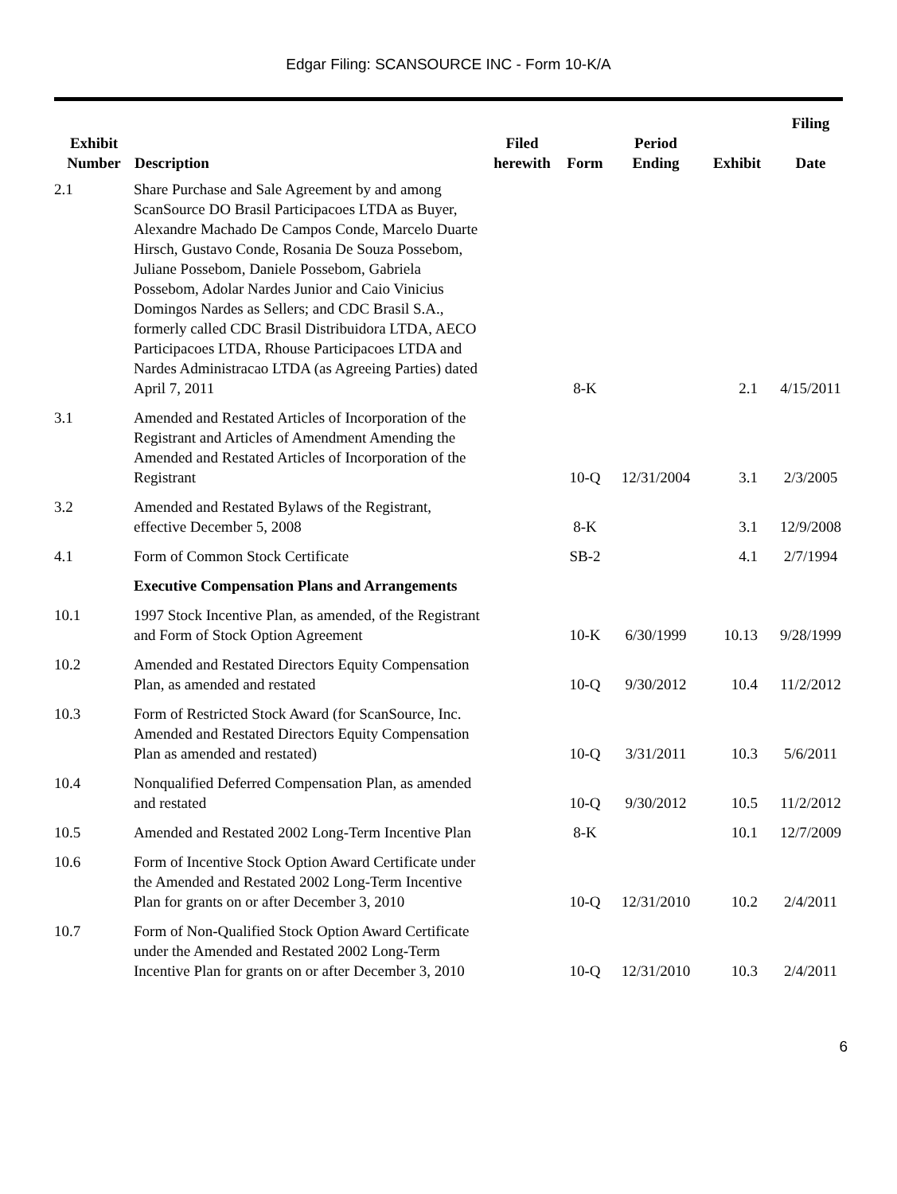Edgar Filing: SCANSOURCE INC - Form 10-K/A
| Exhibit Number | Description | Filed herewith | Form | Period Ending | Exhibit | Filing Date |
| --- | --- | --- | --- | --- | --- | --- |
| 2.1 | Share Purchase and Sale Agreement by and among ScanSource DO Brasil Participacoes LTDA as Buyer, Alexandre Machado De Campos Conde, Marcelo Duarte Hirsch, Gustavo Conde, Rosania De Souza Possebom, Juliane Possebom, Daniele Possebom, Gabriela Possebom, Adolar Nardes Junior and Caio Vinicius Domingos Nardes as Sellers; and CDC Brasil S.A., formerly called CDC Brasil Distribuidora LTDA, AECO Participacoes LTDA, Rhouse Participacoes LTDA and Nardes Administracao LTDA (as Agreeing Parties) dated April 7, 2011 | | 8-K | | 2.1 | 4/15/2011 |
| 3.1 | Amended and Restated Articles of Incorporation of the Registrant and Articles of Amendment Amending the Amended and Restated Articles of Incorporation of the Registrant | | 10-Q | 12/31/2004 | 3.1 | 2/3/2005 |
| 3.2 | Amended and Restated Bylaws of the Registrant, effective December 5, 2008 | | 8-K | | 3.1 | 12/9/2008 |
| 4.1 | Form of Common Stock Certificate | | SB-2 | | 4.1 | 2/7/1994 |
| | Executive Compensation Plans and Arrangements | | | | | |
| 10.1 | 1997 Stock Incentive Plan, as amended, of the Registrant and Form of Stock Option Agreement | | 10-K | 6/30/1999 | 10.13 | 9/28/1999 |
| 10.2 | Amended and Restated Directors Equity Compensation Plan, as amended and restated | | 10-Q | 9/30/2012 | 10.4 | 11/2/2012 |
| 10.3 | Form of Restricted Stock Award (for ScanSource, Inc. Amended and Restated Directors Equity Compensation Plan as amended and restated) | | 10-Q | 3/31/2011 | 10.3 | 5/6/2011 |
| 10.4 | Nonqualified Deferred Compensation Plan, as amended and restated | | 10-Q | 9/30/2012 | 10.5 | 11/2/2012 |
| 10.5 | Amended and Restated 2002 Long-Term Incentive Plan | | 8-K | | 10.1 | 12/7/2009 |
| 10.6 | Form of Incentive Stock Option Award Certificate under the Amended and Restated 2002 Long-Term Incentive Plan for grants on or after December 3, 2010 | | 10-Q | 12/31/2010 | 10.2 | 2/4/2011 |
| 10.7 | Form of Non-Qualified Stock Option Award Certificate under the Amended and Restated 2002 Long-Term Incentive Plan for grants on or after December 3, 2010 | | 10-Q | 12/31/2010 | 10.3 | 2/4/2011 |
6